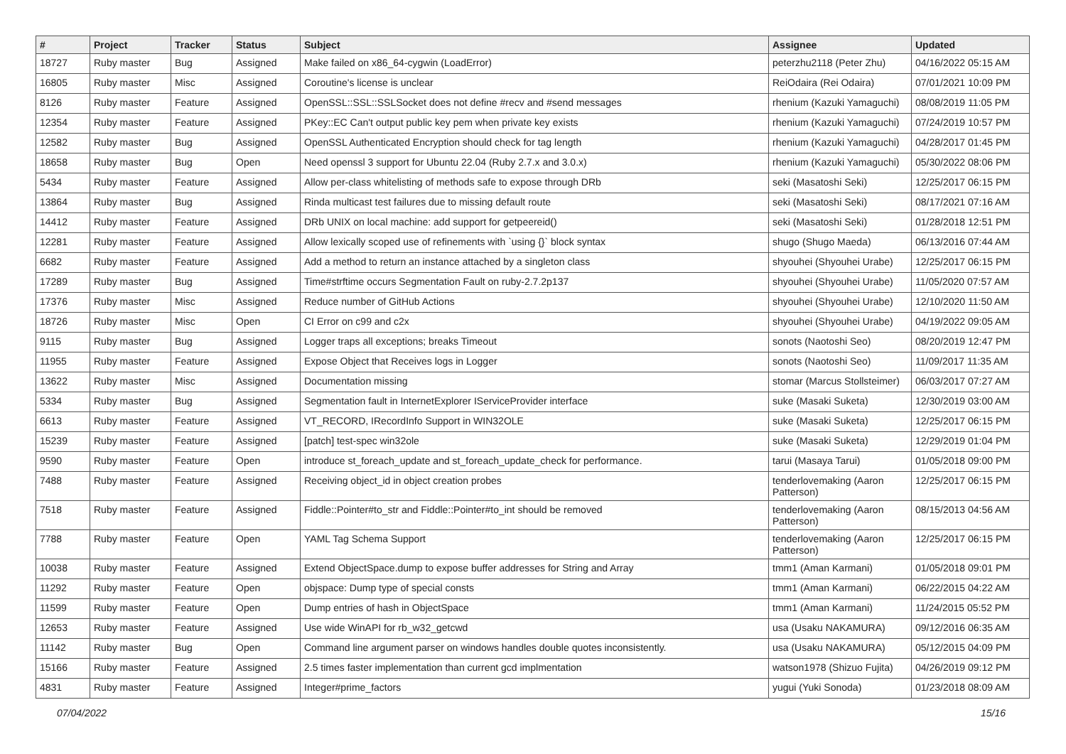| # | Project | Tracker | Status | Subject | Assignee | Updated |
| --- | --- | --- | --- | --- | --- | --- |
| 18727 | Ruby master | Bug | Assigned | Make failed on x86_64-cygwin (LoadError) | peterzhu2118 (Peter Zhu) | 04/16/2022 05:15 AM |
| 16805 | Ruby master | Misc | Assigned | Coroutine's license is unclear | ReiOdaira (Rei Odaira) | 07/01/2021 10:09 PM |
| 8126 | Ruby master | Feature | Assigned | OpenSSL::SSL::SSLSocket does not define #recv and #send messages | rhenium (Kazuki Yamaguchi) | 08/08/2019 11:05 PM |
| 12354 | Ruby master | Feature | Assigned | PKey::EC Can't output public key pem when private key exists | rhenium (Kazuki Yamaguchi) | 07/24/2019 10:57 PM |
| 12582 | Ruby master | Bug | Assigned | OpenSSL Authenticated Encryption should check for tag length | rhenium (Kazuki Yamaguchi) | 04/28/2017 01:45 PM |
| 18658 | Ruby master | Bug | Open | Need openssl 3 support for Ubuntu 22.04 (Ruby 2.7.x and 3.0.x) | rhenium (Kazuki Yamaguchi) | 05/30/2022 08:06 PM |
| 5434 | Ruby master | Feature | Assigned | Allow per-class whitelisting of methods safe to expose through DRb | seki (Masatoshi Seki) | 12/25/2017 06:15 PM |
| 13864 | Ruby master | Bug | Assigned | Rinda multicast test failures due to missing default route | seki (Masatoshi Seki) | 08/17/2021 07:16 AM |
| 14412 | Ruby master | Feature | Assigned | DRb UNIX on local machine: add support for getpeereid() | seki (Masatoshi Seki) | 01/28/2018 12:51 PM |
| 12281 | Ruby master | Feature | Assigned | Allow lexically scoped use of refinements with `using {}` block syntax | shugo (Shugo Maeda) | 06/13/2016 07:44 AM |
| 6682 | Ruby master | Feature | Assigned | Add a method to return an instance attached by a singleton class | shyouhei (Shyouhei Urabe) | 12/25/2017 06:15 PM |
| 17289 | Ruby master | Bug | Assigned | Time#strftime occurs Segmentation Fault on ruby-2.7.2p137 | shyouhei (Shyouhei Urabe) | 11/05/2020 07:57 AM |
| 17376 | Ruby master | Misc | Assigned | Reduce number of GitHub Actions | shyouhei (Shyouhei Urabe) | 12/10/2020 11:50 AM |
| 18726 | Ruby master | Misc | Open | CI Error on c99 and c2x | shyouhei (Shyouhei Urabe) | 04/19/2022 09:05 AM |
| 9115 | Ruby master | Bug | Assigned | Logger traps all exceptions; breaks Timeout | sonots (Naotoshi Seo) | 08/20/2019 12:47 PM |
| 11955 | Ruby master | Feature | Assigned | Expose Object that Receives logs in Logger | sonots (Naotoshi Seo) | 11/09/2017 11:35 AM |
| 13622 | Ruby master | Misc | Assigned | Documentation missing | stomar (Marcus Stollsteimer) | 06/03/2017 07:27 AM |
| 5334 | Ruby master | Bug | Assigned | Segmentation fault in InternetExplorer IServiceProvider interface | suke (Masaki Suketa) | 12/30/2019 03:00 AM |
| 6613 | Ruby master | Feature | Assigned | VT_RECORD, IRecordInfo Support in WIN32OLE | suke (Masaki Suketa) | 12/25/2017 06:15 PM |
| 15239 | Ruby master | Feature | Assigned | [patch] test-spec win32ole | suke (Masaki Suketa) | 12/29/2019 01:04 PM |
| 9590 | Ruby master | Feature | Open | introduce st_foreach_update and st_foreach_update_check for performance. | tarui (Masaya Tarui) | 01/05/2018 09:00 PM |
| 7488 | Ruby master | Feature | Assigned | Receiving object_id in object creation probes | tenderlovemaking (Aaron Patterson) | 12/25/2017 06:15 PM |
| 7518 | Ruby master | Feature | Assigned | Fiddle::Pointer#to_str and Fiddle::Pointer#to_int should be removed | tenderlovemaking (Aaron Patterson) | 08/15/2013 04:56 AM |
| 7788 | Ruby master | Feature | Open | YAML Tag Schema Support | tenderlovemaking (Aaron Patterson) | 12/25/2017 06:15 PM |
| 10038 | Ruby master | Feature | Assigned | Extend ObjectSpace.dump to expose buffer addresses for String and Array | tmm1 (Aman Karmani) | 01/05/2018 09:01 PM |
| 11292 | Ruby master | Feature | Open | objspace: Dump type of special consts | tmm1 (Aman Karmani) | 06/22/2015 04:22 AM |
| 11599 | Ruby master | Feature | Open | Dump entries of hash in ObjectSpace | tmm1 (Aman Karmani) | 11/24/2015 05:52 PM |
| 12653 | Ruby master | Feature | Assigned | Use wide WinAPI for rb_w32_getcwd | usa (Usaku NAKAMURA) | 09/12/2016 06:35 AM |
| 11142 | Ruby master | Bug | Open | Command line argument parser on windows handles double quotes inconsistently. | usa (Usaku NAKAMURA) | 05/12/2015 04:09 PM |
| 15166 | Ruby master | Feature | Assigned | 2.5 times faster implementation than current gcd implmentation | watson1978 (Shizuo Fujita) | 04/26/2019 09:12 PM |
| 4831 | Ruby master | Feature | Assigned | Integer#prime_factors | yugui (Yuki Sonoda) | 01/23/2018 08:09 AM |
07/04/2022 15/16